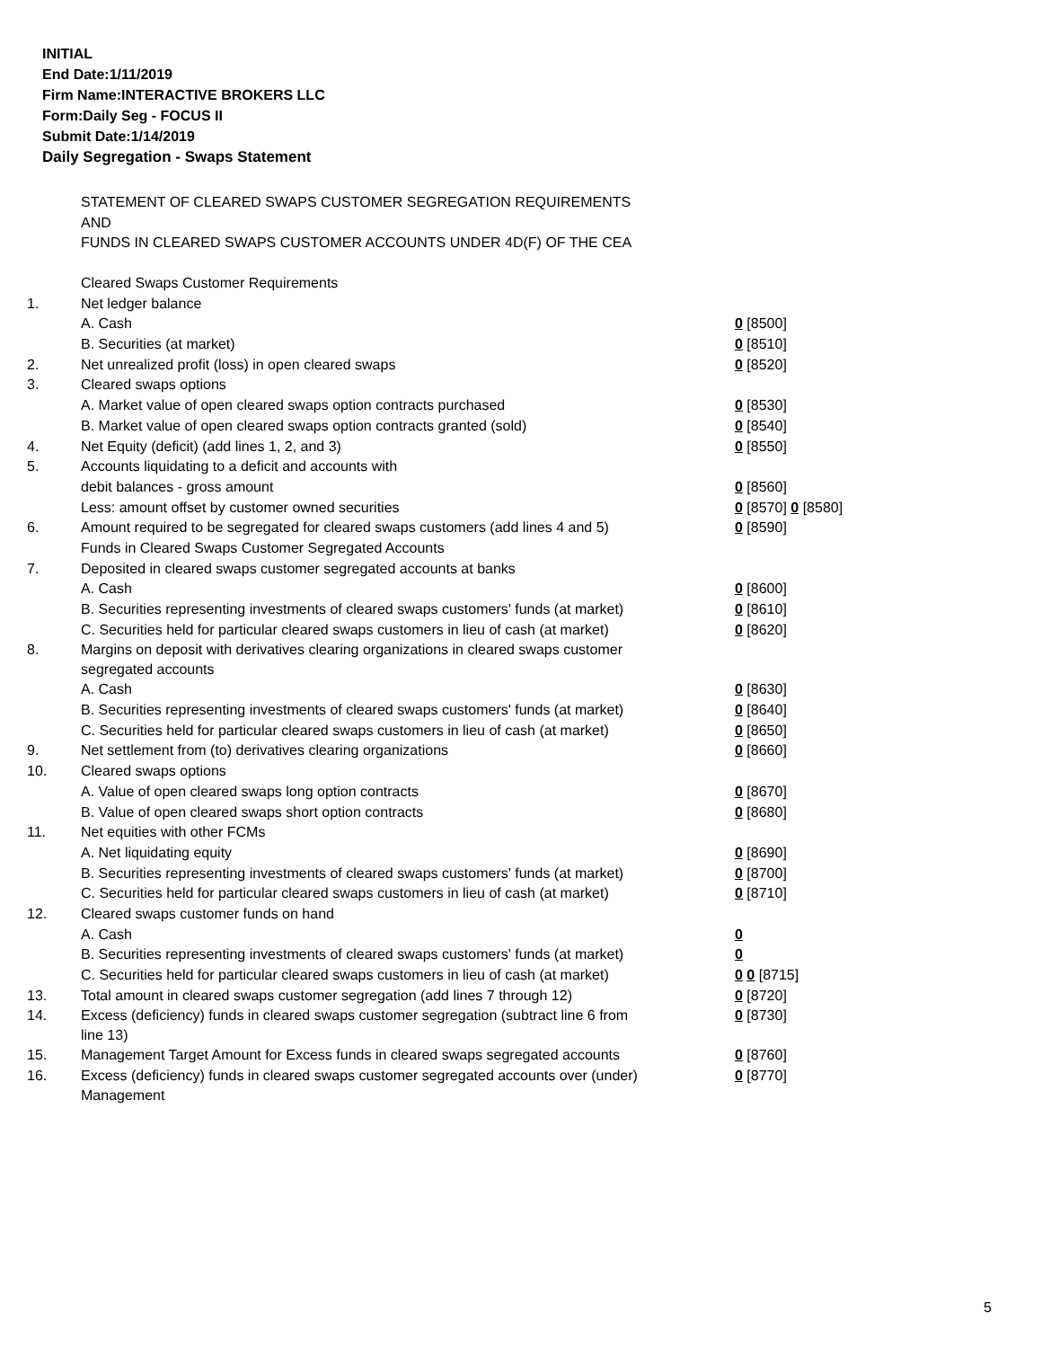INITIAL
End Date:1/11/2019
Firm Name:INTERACTIVE BROKERS LLC
Form:Daily Seg - FOCUS II
Submit Date:1/14/2019
Daily Segregation - Swaps Statement
STATEMENT OF CLEARED SWAPS CUSTOMER SEGREGATION REQUIREMENTS
AND
FUNDS IN CLEARED SWAPS CUSTOMER ACCOUNTS UNDER 4D(F) OF THE CEA
| | Cleared Swaps Customer Requirements | |
| 1. | Net ledger balance | |
| | A. Cash | 0 [8500] |
| | B. Securities (at market) | 0 [8510] |
| 2. | Net unrealized profit (loss) in open cleared swaps | 0 [8520] |
| 3. | Cleared swaps options | |
| | A. Market value of open cleared swaps option contracts purchased | 0 [8530] |
| | B. Market value of open cleared swaps option contracts granted (sold) | 0 [8540] |
| 4. | Net Equity (deficit) (add lines 1, 2, and 3) | 0 [8550] |
| 5. | Accounts liquidating to a deficit and accounts with | |
| | debit balances - gross amount | 0 [8560] |
| | Less: amount offset by customer owned securities | 0 [8570] 0 [8580] |
| 6. | Amount required to be segregated for cleared swaps customers (add lines 4 and 5) | 0 [8590] |
| | Funds in Cleared Swaps Customer Segregated Accounts | |
| 7. | Deposited in cleared swaps customer segregated accounts at banks | |
| | A. Cash | 0 [8600] |
| | B. Securities representing investments of cleared swaps customers' funds (at market) | 0 [8610] |
| | C. Securities held for particular cleared swaps customers in lieu of cash (at market) | 0 [8620] |
| 8. | Margins on deposit with derivatives clearing organizations in cleared swaps customer segregated accounts | |
| | A. Cash | 0 [8630] |
| | B. Securities representing investments of cleared swaps customers' funds (at market) | 0 [8640] |
| | C. Securities held for particular cleared swaps customers in lieu of cash (at market) | 0 [8650] |
| 9. | Net settlement from (to) derivatives clearing organizations | 0 [8660] |
| 10. | Cleared swaps options | |
| | A. Value of open cleared swaps long option contracts | 0 [8670] |
| | B. Value of open cleared swaps short option contracts | 0 [8680] |
| 11. | Net equities with other FCMs | |
| | A. Net liquidating equity | 0 [8690] |
| | B. Securities representing investments of cleared swaps customers' funds (at market) | 0 [8700] |
| | C. Securities held for particular cleared swaps customers in lieu of cash (at market) | 0 [8710] |
| 12. | Cleared swaps customer funds on hand | |
| | A. Cash | 0 |
| | B. Securities representing investments of cleared swaps customers' funds (at market) | 0 |
| | C. Securities held for particular cleared swaps customers in lieu of cash (at market) | 0 0 [8715] |
| 13. | Total amount in cleared swaps customer segregation (add lines 7 through 12) | 0 [8720] |
| 14. | Excess (deficiency) funds in cleared swaps customer segregation (subtract line 6 from line 13) | 0 [8730] |
| 15. | Management Target Amount for Excess funds in cleared swaps segregated accounts | 0 [8760] |
| 16. | Excess (deficiency) funds in cleared swaps customer segregated accounts over (under) Management | 0 [8770] |
5